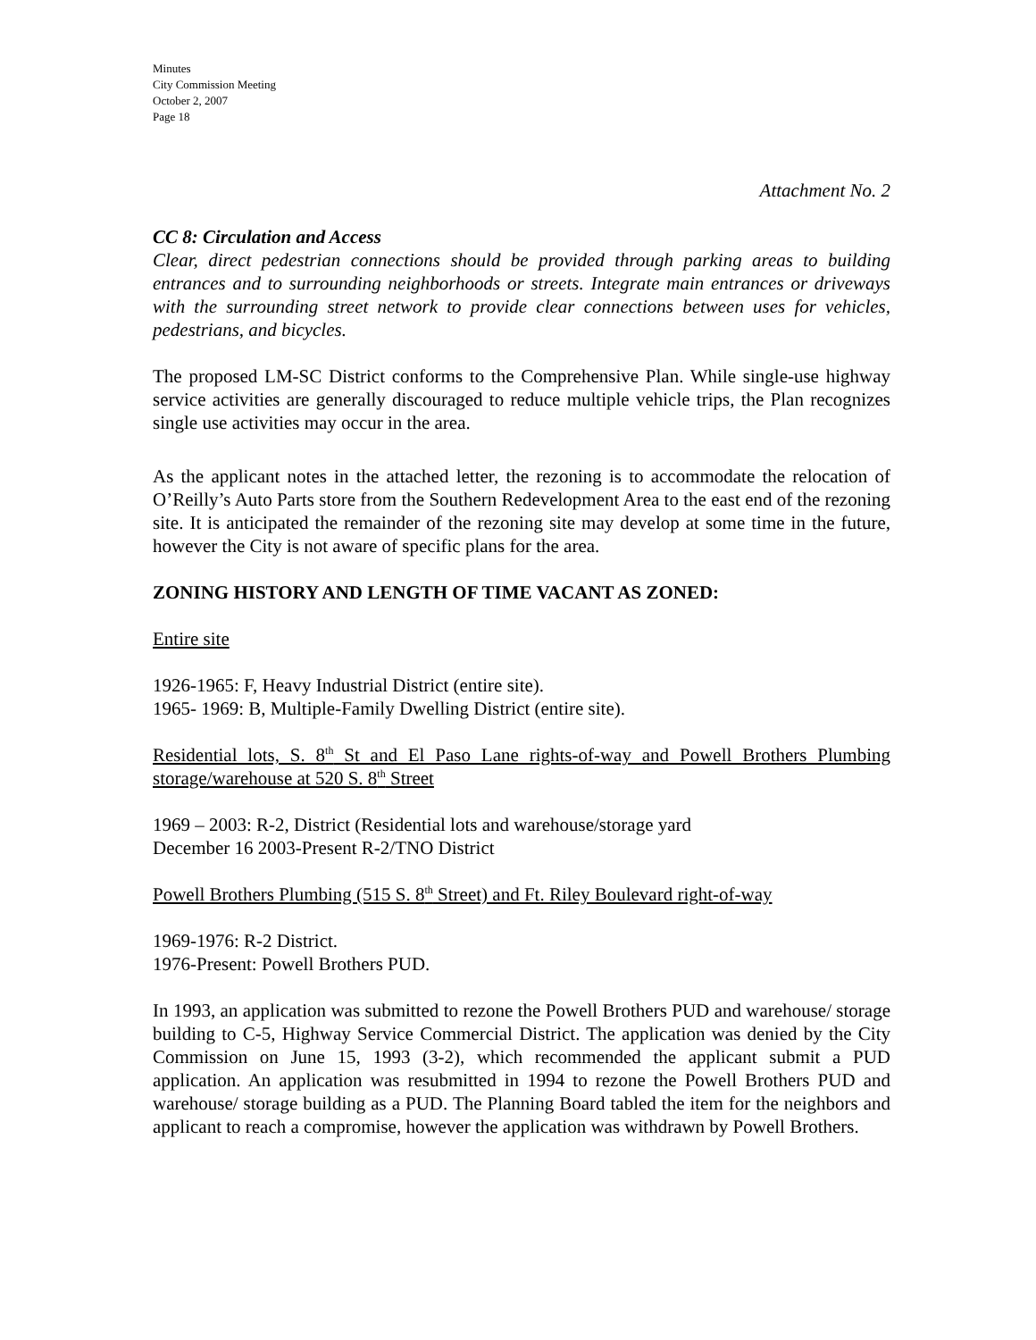Minutes
City Commission Meeting
October 2, 2007
Page 18
Attachment No. 2
CC 8: Circulation and Access
Clear, direct pedestrian connections should be provided through parking areas to building entrances and to surrounding neighborhoods or streets. Integrate main entrances or driveways with the surrounding street network to provide clear connections between uses for vehicles, pedestrians, and bicycles.
The proposed LM-SC District conforms to the Comprehensive Plan. While single-use highway service activities are generally discouraged to reduce multiple vehicle trips, the Plan recognizes single use activities may occur in the area.
As the applicant notes in the attached letter, the rezoning is to accommodate the relocation of O’Reilly’s Auto Parts store from the Southern Redevelopment Area to the east end of the rezoning site. It is anticipated the remainder of the rezoning site may develop at some time in the future, however the City is not aware of specific plans for the area.
ZONING HISTORY AND LENGTH OF TIME VACANT AS ZONED:
Entire site
1926-1965: F, Heavy Industrial District (entire site).
1965- 1969: B, Multiple-Family Dwelling District (entire site).
Residential lots, S. 8<sup>th</sup> St and El Paso Lane rights-of-way and Powell Brothers Plumbing storage/warehouse at 520 S. 8<sup>th</sup> Street
1969 – 2003: R-2, District (Residential lots and warehouse/storage yard
December 16 2003-Present R-2/TNO District
Powell Brothers Plumbing (515 S. 8<sup>th</sup> Street) and Ft. Riley Boulevard right-of-way
1969-1976: R-2 District.
1976-Present: Powell Brothers PUD.
In 1993, an application was submitted to rezone the Powell Brothers PUD and warehouse/ storage building to C-5, Highway Service Commercial District. The application was denied by the City Commission on June 15, 1993 (3-2), which recommended the applicant submit a PUD application. An application was resubmitted in 1994 to rezone the Powell Brothers PUD and warehouse/ storage building as a PUD. The Planning Board tabled the item for the neighbors and applicant to reach a compromise, however the application was withdrawn by Powell Brothers.